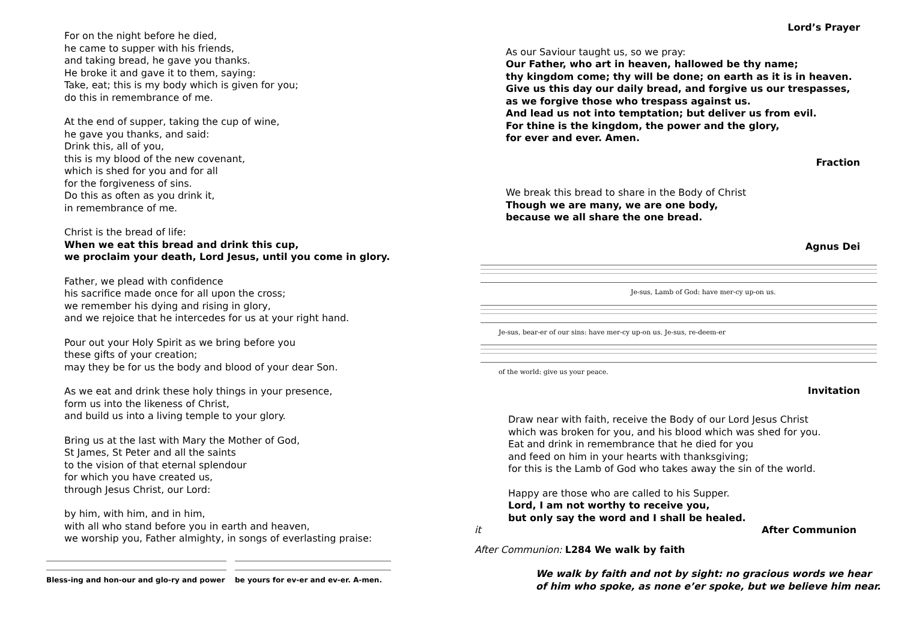For on the night before he died,
he came to supper with his friends,
and taking bread, he gave you thanks.
He broke it and gave it to them, saying:
Take, eat; this is my body which is given for you;
do this in remembrance of me.
At the end of supper, taking the cup of wine,
he gave you thanks, and said:
Drink this, all of you,
this is my blood of the new covenant,
which is shed for you and for all
for the forgiveness of sins.
Do this as often as you drink it,
in remembrance of me.
Christ is the bread of life:
When we eat this bread and drink this cup,
we proclaim your death, Lord Jesus, until you come in glory.
Father, we plead with confidence
his sacrifice made once for all upon the cross;
we remember his dying and rising in glory,
and we rejoice that he intercedes for us at your right hand.
Pour out your Holy Spirit as we bring before you
these gifts of your creation;
may they be for us the body and blood of your dear Son.
As we eat and drink these holy things in your presence,
form us into the likeness of Christ,
and build us into a living temple to your glory.
Bring us at the last with Mary the Mother of God,
St James, St Peter and all the saints
to the vision of that eternal splendour
for which you have created us,
through Jesus Christ, our Lord:
by him, with him, and in him,
with all who stand before you in earth and heaven,
we worship you, Father almighty, in songs of everlasting praise:
Bless-ing and hon-our and glo-ry and power
be yours for ev-er and ev-er. A-men.
Lord’s Prayer
As our Saviour taught us, so we pray:
Our Father, who art in heaven, hallowed be thy name;
thy kingdom come; thy will be done; on earth as it is in heaven.
Give us this day our daily bread, and forgive us our trespasses,
as we forgive those who trespass against us.
And lead us not into temptation; but deliver us from evil.
For thine is the kingdom, the power and the glory,
for ever and ever. Amen.
Fraction
We break this bread to share in the Body of Christ
Though we are many, we are one body,
because we all share the one bread.
Agnus Dei
Je-sus, Lamb of God: have mer-cy up-on us.
Je-sus, bear-er of our sins: have mer-cy up-on us. Je-sus, re-deem-er
of the world: give us your peace.
Invitation
Draw near with faith, receive the Body of our Lord Jesus Christ
which was broken for you, and his blood which was shed for you.
Eat and drink in remembrance that he died for you
and feed on him in your hearts with thanksgiving;
for this is the Lamb of God who takes away the sin of the world.
Happy are those who are called to his Supper.
Lord, I am not worthy to receive you,
but only say the word and I shall be healed.
it After Communion
After Communion: L284 We walk by faith
We walk by faith and not by sight: no gracious words we hear
of him who spoke, as none e’er spoke, but we believe him near.